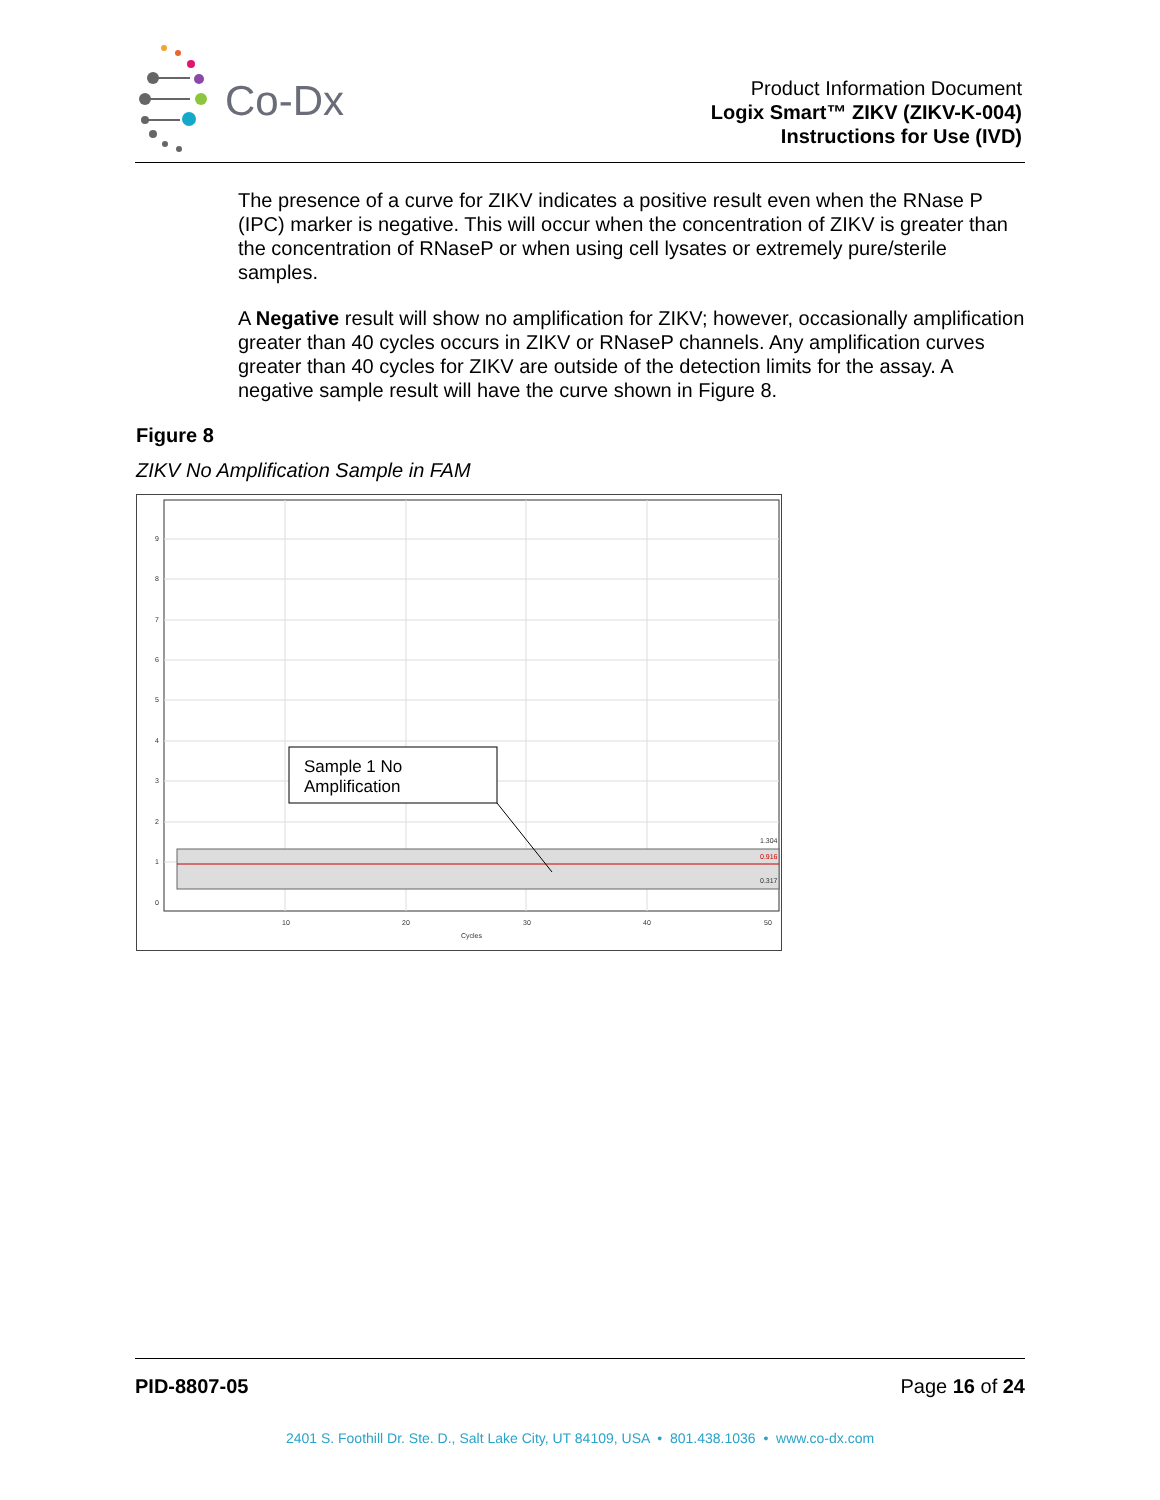Co-Dx
Product Information Document
Logix Smart™ ZIKV (ZIKV-K-004)
Instructions for Use (IVD)
The presence of a curve for ZIKV indicates a positive result even when the RNase P (IPC) marker is negative. This will occur when the concentration of ZIKV is greater than the concentration of RNaseP or when using cell lysates or extremely pure/sterile samples.
A Negative result will show no amplification for ZIKV; however, occasionally amplification greater than 40 cycles occurs in ZIKV or RNaseP channels. Any amplification curves greater than 40 cycles for ZIKV are outside of the detection limits for the assay. A negative sample result will have the curve shown in Figure 8.
Figure 8
ZIKV No Amplification Sample in FAM
Sample 1 No
Amplification
9
8
7
6
5
4
3
2
1
0
10
20
30
40
50
Cycles
1.304
0.916
0.317
PID-8807-05 Page 16 of 24
2401 S. Foothill Dr. Ste. D., Salt Lake City, UT 84109, USA • 801.438.1036 • www.co-dx.com